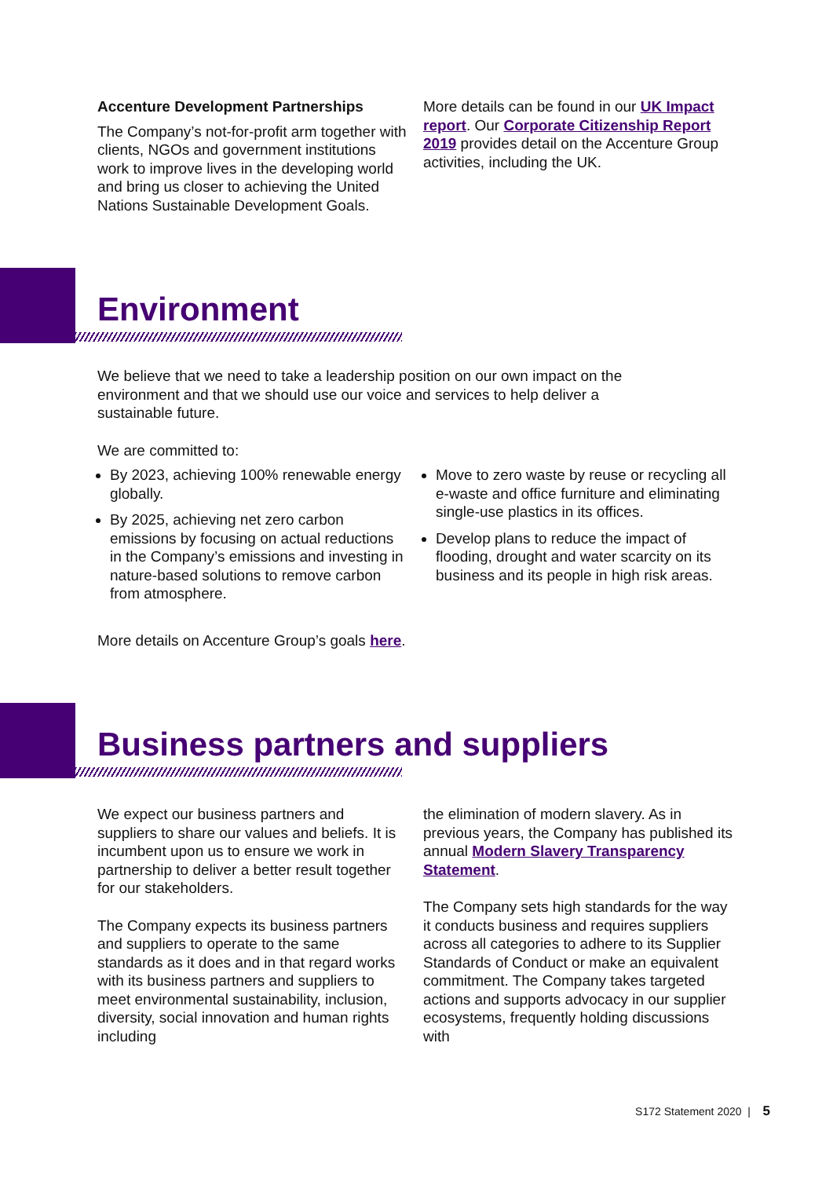Accenture Development Partnerships
The Company’s not-for-profit arm together with clients, NGOs and government institutions work to improve lives in the developing world and bring us closer to achieving the United Nations Sustainable Development Goals.
More details can be found in our UK Impact report. Our Corporate Citizenship Report 2019 provides detail on the Accenture Group activities, including the UK.
Environment
We believe that we need to take a leadership position on our own impact on the environment and that we should use our voice and services to help deliver a sustainable future.
We are committed to:
By 2023, achieving 100% renewable energy globally.
By 2025, achieving net zero carbon emissions by focusing on actual reductions in the Company’s emissions and investing in nature-based solutions to remove carbon from atmosphere.
Move to zero waste by reuse or recycling all e-waste and office furniture and eliminating single-use plastics in its offices.
Develop plans to reduce the impact of flooding, drought and water scarcity on its business and its people in high risk areas.
More details on Accenture Group’s goals here.
Business partners and suppliers
We expect our business partners and suppliers to share our values and beliefs. It is incumbent upon us to ensure we work in partnership to deliver a better result together for our stakeholders.
The Company expects its business partners and suppliers to operate to the same standards as it does and in that regard works with its business partners and suppliers to meet environmental sustainability, inclusion, diversity, social innovation and human rights including
the elimination of modern slavery. As in previous years, the Company has published its annual Modern Slavery Transparency Statement.
The Company sets high standards for the way it conducts business and requires suppliers across all categories to adhere to its Supplier Standards of Conduct or make an equivalent commitment. The Company takes targeted actions and supports advocacy in our supplier ecosystems, frequently holding discussions with
S172 Statement 2020 | 5